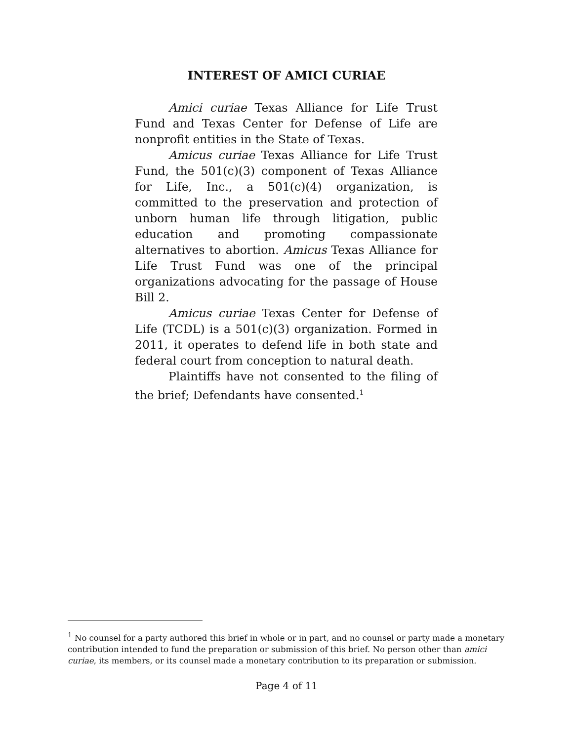INTEREST OF AMICI CURIAE
Amici curiae Texas Alliance for Life Trust Fund and Texas Center for Defense of Life are nonprofit entities in the State of Texas.
Amicus curiae Texas Alliance for Life Trust Fund, the 501(c)(3) component of Texas Alliance for Life, Inc., a 501(c)(4) organization, is committed to the preservation and protection of unborn human life through litigation, public education and promoting compassionate alternatives to abortion. Amicus Texas Alliance for Life Trust Fund was one of the principal organizations advocating for the passage of House Bill 2.
Amicus curiae Texas Center for Defense of Life (TCDL) is a 501(c)(3) organization. Formed in 2011, it operates to defend life in both state and federal court from conception to natural death.
Plaintiffs have not consented to the filing of the brief; Defendants have consented.<sup>1</sup>
<sup>1</sup> No counsel for a party authored this brief in whole or in part, and no counsel or party made a monetary contribution intended to fund the preparation or submission of this brief. No person other than amici curiae, its members, or its counsel made a monetary contribution to its preparation or submission.
Page 4 of 11